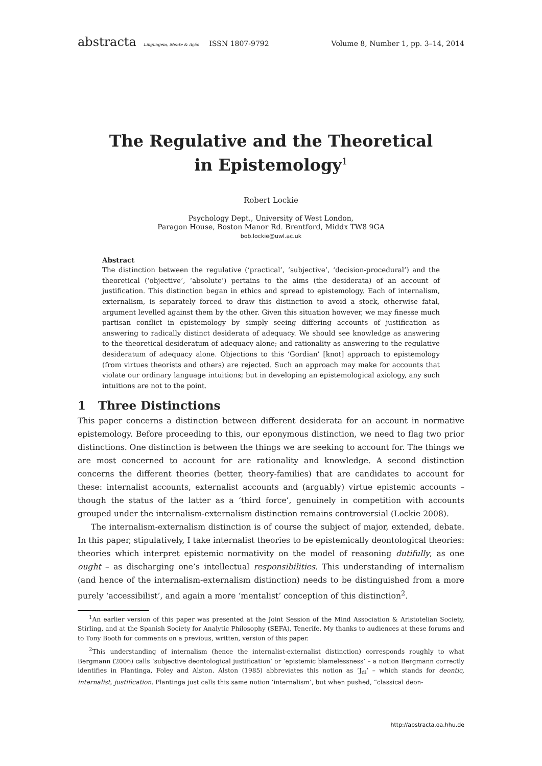abstracta Linguagem, Mente & Ação ISSN 1807-9792 Volume 8, Number 1, pp. 3–14, 2014
The Regulative and the Theoretical
in Epistemology<sup>1</sup>
Robert Lockie
Psychology Dept., University of West London,
Paragon House, Boston Manor Rd. Brentford, Middx TW8 9GA
bob.lockie@uwl.ac.uk
Abstract
The distinction between the regulative (‘practical’, ‘subjective’, ‘decision-procedural’) and the theoretical (‘objective’, ‘absolute’) pertains to the aims (the desiderata) of an account of justification. This distinction began in ethics and spread to epistemology. Each of internalism, externalism, is separately forced to draw this distinction to avoid a stock, otherwise fatal, argument levelled against them by the other. Given this situation however, we may finesse much partisan conflict in epistemology by simply seeing differing accounts of justification as answering to radically distinct desiderata of adequacy. We should see knowledge as answering to the theoretical desideratum of adequacy alone; and rationality as answering to the regulative desideratum of adequacy alone. Objections to this ‘Gordian’ [knot] approach to epistemology (from virtues theorists and others) are rejected. Such an approach may make for accounts that violate our ordinary language intuitions; but in developing an epistemological axiology, any such intuitions are not to the point.
1 Three Distinctions
This paper concerns a distinction between different desiderata for an account in normative epistemology. Before proceeding to this, our eponymous distinction, we need to flag two prior distinctions. One distinction is between the things we are seeking to account for. The things we are most concerned to account for are rationality and knowledge. A second distinction concerns the different theories (better, theory-families) that are candidates to account for these: internalist accounts, externalist accounts and (arguably) virtue epistemic accounts – though the status of the latter as a ‘third force’, genuinely in competition with accounts grouped under the internalism-externalism distinction remains controversial (Lockie 2008).
The internalism-externalism distinction is of course the subject of major, extended, debate. In this paper, stipulatively, I take internalist theories to be epistemically deontological theories: theories which interpret epistemic normativity on the model of reasoning dutifully, as one ought – as discharging one’s intellectual responsibilities. This understanding of internalism (and hence of the internalism-externalism distinction) needs to be distinguished from a more purely ‘accessibilist’, and again a more ‘mentalist’ conception of this distinction<sup>2</sup>.
<sup>1</sup> An earlier version of this paper was presented at the Joint Session of the Mind Association & Aristotelian Society, Stirling, and at the Spanish Society for Analytic Philosophy (SEFA), Tenerife. My thanks to audiences at these forums and to Tony Booth for comments on a previous, written, version of this paper.
<sup>2</sup> This understanding of internalism (hence the internalist-externalist distinction) corresponds roughly to what Bergmann (2006) calls ‘subjective deontological justification’ or ‘epistemic blamelessness’ – a notion Bergmann correctly identifies in Plantinga, Foley and Alston. Alston (1985) abbreviates this notion as ‘J<sub>di</sub>’ – which stands for deontic, internalist, justification. Plantinga just calls this same notion ‘internalism’, but when pushed, “classical deon-
http://abstracta.oa.hhu.de